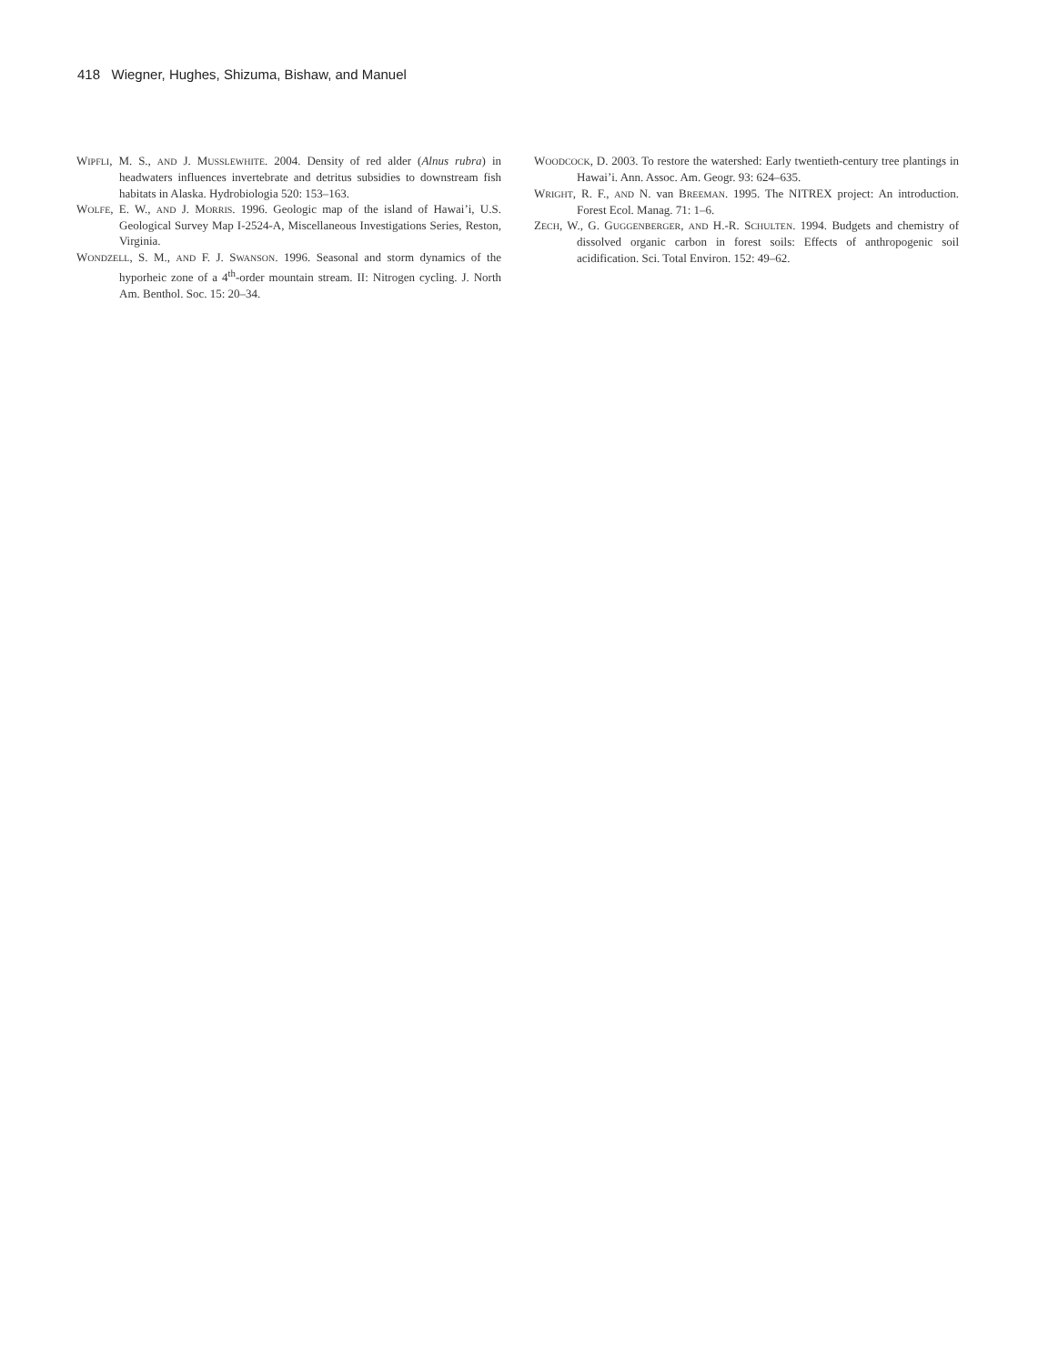418 Wiegner, Hughes, Shizuma, Bishaw, and Manuel
WIPFLI, M. S., AND J. MUSSLEWHITE. 2004. Density of red alder (Alnus rubra) in headwaters influences invertebrate and detritus subsidies to downstream fish habitats in Alaska. Hydrobiologia 520: 153–163.
WOLFE, E. W., AND J. MORRIS. 1996. Geologic map of the island of Hawai’i, U.S. Geological Survey Map I-2524-A, Miscellaneous Investigations Series, Reston, Virginia.
WONDZELL, S. M., AND F. J. SWANSON. 1996. Seasonal and storm dynamics of the hyporheic zone of a 4<sup>th</sup>-order mountain stream. II: Nitrogen cycling. J. North Am. Benthol. Soc. 15: 20–34.
WOODCOCK, D. 2003. To restore the watershed: Early twentieth-century tree plantings in Hawai’i. Ann. Assoc. Am. Geogr. 93: 624–635.
WRIGHT, R. F., AND N. van BREEMAN. 1995. The NITREX project: An introduction. Forest Ecol. Manag. 71: 1–6.
ZECH, W., G. GUGGENBERGER, AND H.-R. SCHULTEN. 1994. Budgets and chemistry of dissolved organic carbon in forest soils: Effects of anthropogenic soil acidification. Sci. Total Environ. 152: 49–62.